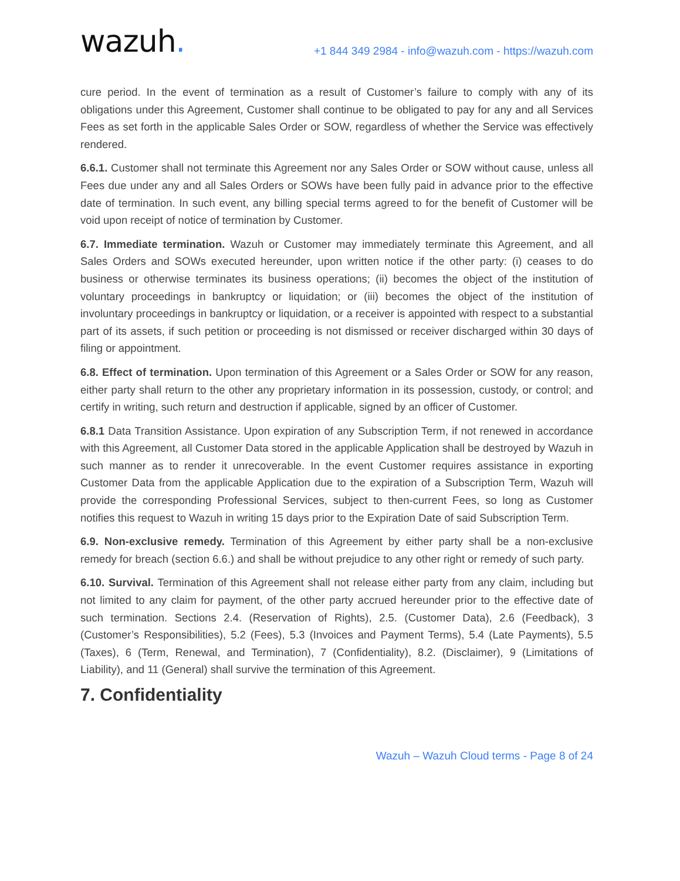wazuh.
+1 844 349 2984 - info@wazuh.com - https://wazuh.com
cure period. In the event of termination as a result of Customer’s failure to comply with any of its obligations under this Agreement, Customer shall continue to be obligated to pay for any and all Services Fees as set forth in the applicable Sales Order or SOW, regardless of whether the Service was effectively rendered.
6.6.1. Customer shall not terminate this Agreement nor any Sales Order or SOW without cause, unless all Fees due under any and all Sales Orders or SOWs have been fully paid in advance prior to the effective date of termination. In such event, any billing special terms agreed to for the benefit of Customer will be void upon receipt of notice of termination by Customer.
6.7. Immediate termination. Wazuh or Customer may immediately terminate this Agreement, and all Sales Orders and SOWs executed hereunder, upon written notice if the other party: (i) ceases to do business or otherwise terminates its business operations; (ii) becomes the object of the institution of voluntary proceedings in bankruptcy or liquidation; or (iii) becomes the object of the institution of involuntary proceedings in bankruptcy or liquidation, or a receiver is appointed with respect to a substantial part of its assets, if such petition or proceeding is not dismissed or receiver discharged within 30 days of filing or appointment.
6.8. Effect of termination. Upon termination of this Agreement or a Sales Order or SOW for any reason, either party shall return to the other any proprietary information in its possession, custody, or control; and certify in writing, such return and destruction if applicable, signed by an officer of Customer.
6.8.1 Data Transition Assistance. Upon expiration of any Subscription Term, if not renewed in accordance with this Agreement, all Customer Data stored in the applicable Application shall be destroyed by Wazuh in such manner as to render it unrecoverable. In the event Customer requires assistance in exporting Customer Data from the applicable Application due to the expiration of a Subscription Term, Wazuh will provide the corresponding Professional Services, subject to then-current Fees, so long as Customer notifies this request to Wazuh in writing 15 days prior to the Expiration Date of said Subscription Term.
6.9. Non-exclusive remedy. Termination of this Agreement by either party shall be a non-exclusive remedy for breach (section 6.6.) and shall be without prejudice to any other right or remedy of such party.
6.10. Survival. Termination of this Agreement shall not release either party from any claim, including but not limited to any claim for payment, of the other party accrued hereunder prior to the effective date of such termination. Sections 2.4. (Reservation of Rights), 2.5. (Customer Data), 2.6 (Feedback), 3 (Customer’s Responsibilities), 5.2 (Fees), 5.3 (Invoices and Payment Terms), 5.4 (Late Payments), 5.5 (Taxes), 6 (Term, Renewal, and Termination), 7 (Confidentiality), 8.2. (Disclaimer), 9 (Limitations of Liability), and 11 (General) shall survive the termination of this Agreement.
7. Confidentiality
Wazuh – Wazuh Cloud terms - Page 8 of 24